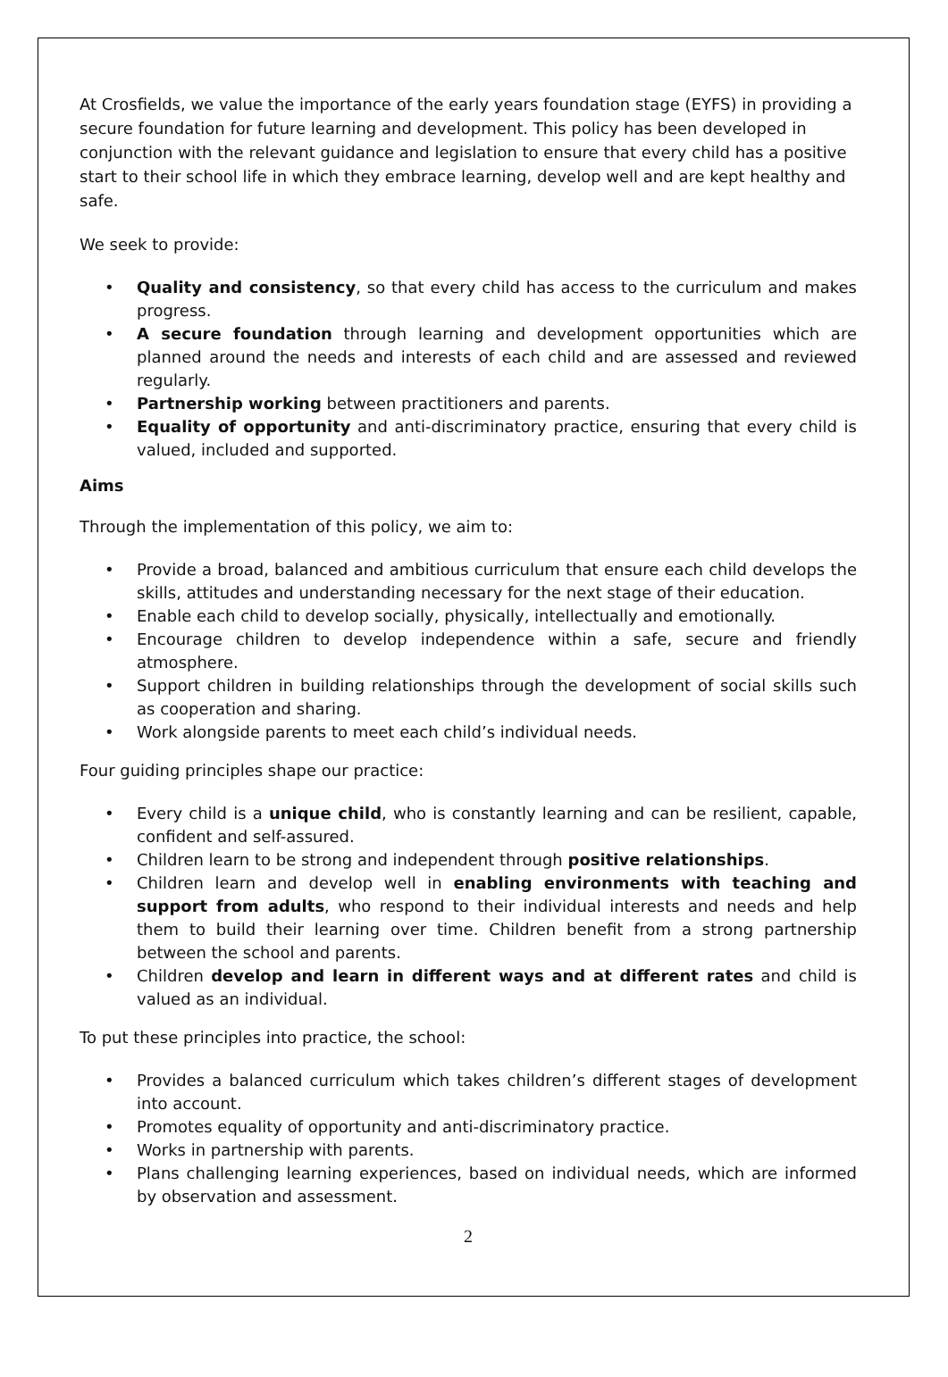At Crosfields, we value the importance of the early years foundation stage (EYFS) in providing a secure foundation for future learning and development. This policy has been developed in conjunction with the relevant guidance and legislation to ensure that every child has a positive start to their school life in which they embrace learning, develop well and are kept healthy and safe.
We seek to provide:
• Quality and consistency, so that every child has access to the curriculum and makes progress.
• A secure foundation through learning and development opportunities which are planned around the needs and interests of each child and are assessed and reviewed regularly.
• Partnership working between practitioners and parents.
• Equality of opportunity and anti-discriminatory practice, ensuring that every child is valued, included and supported.
Aims
Through the implementation of this policy, we aim to:
• Provide a broad, balanced and ambitious curriculum that ensure each child develops the skills, attitudes and understanding necessary for the next stage of their education.
• Enable each child to develop socially, physically, intellectually and emotionally.
• Encourage children to develop independence within a safe, secure and friendly atmosphere.
• Support children in building relationships through the development of social skills such as cooperation and sharing.
• Work alongside parents to meet each child’s individual needs.
Four guiding principles shape our practice:
• Every child is a unique child, who is constantly learning and can be resilient, capable, confident and self-assured.
• Children learn to be strong and independent through positive relationships.
• Children learn and develop well in enabling environments with teaching and support from adults, who respond to their individual interests and needs and help them to build their learning over time. Children benefit from a strong partnership between the school and parents.
• Children develop and learn in different ways and at different rates and child is valued as an individual.
To put these principles into practice, the school:
• Provides a balanced curriculum which takes children’s different stages of development into account.
• Promotes equality of opportunity and anti-discriminatory practice.
• Works in partnership with parents.
• Plans challenging learning experiences, based on individual needs, which are informed by observation and assessment.
2